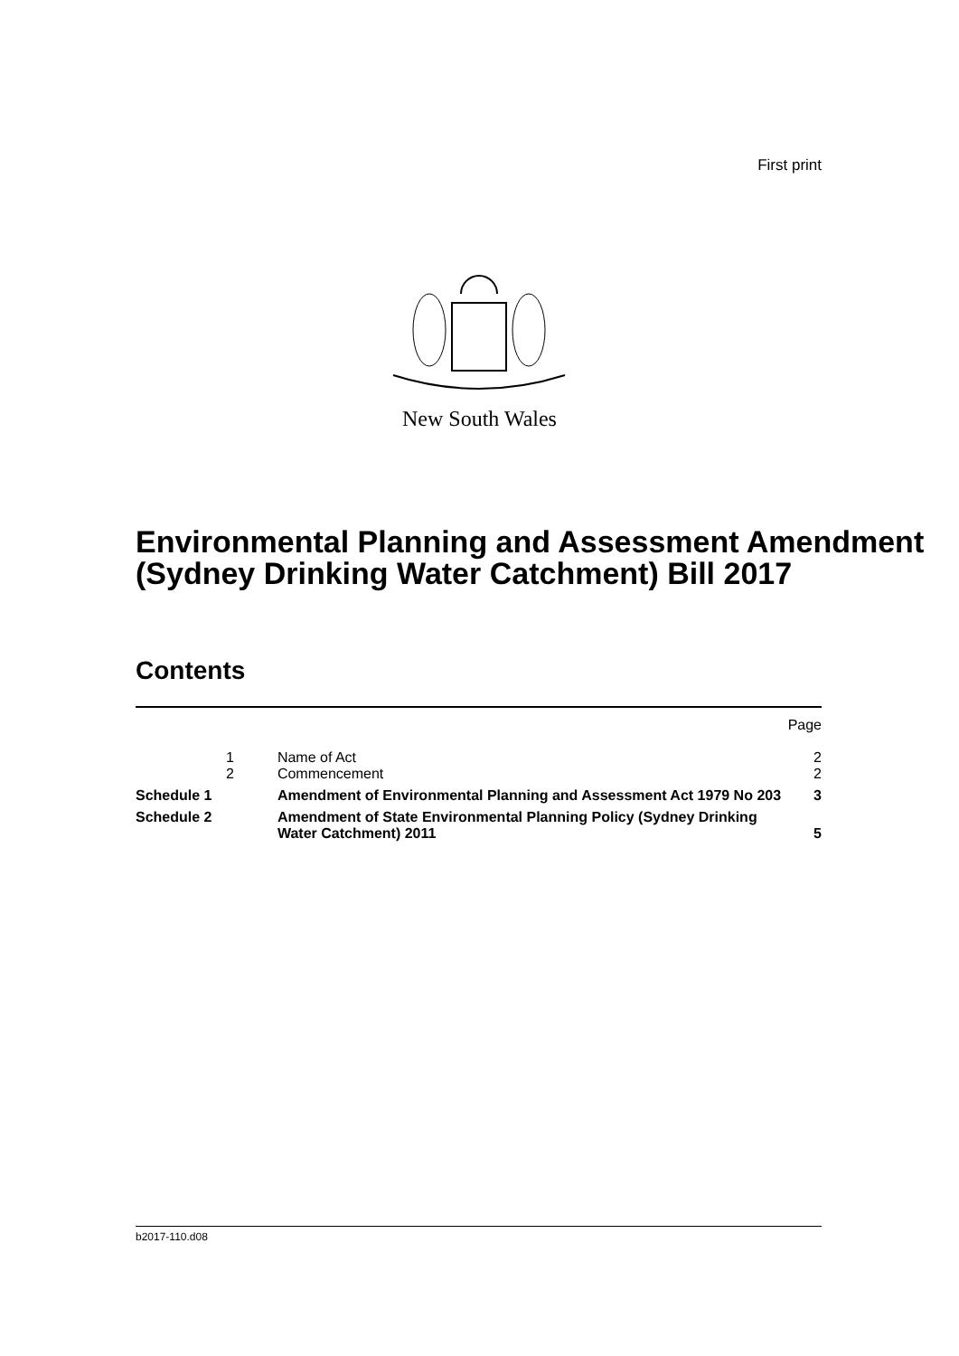First print
New South Wales
Environmental Planning and Assessment Amendment (Sydney Drinking Water Catchment) Bill 2017
Contents
| | | | Page |
| | 1 | Name of Act | 2 |
| | 2 | Commencement | 2 |
| Schedule 1 | | Amendment of Environmental Planning and Assessment Act 1979 No 203 | 3 |
| Schedule 2 | | Amendment of State Environmental Planning Policy (Sydney Drinking Water Catchment) 2011 | 5 |
b2017-110.d08